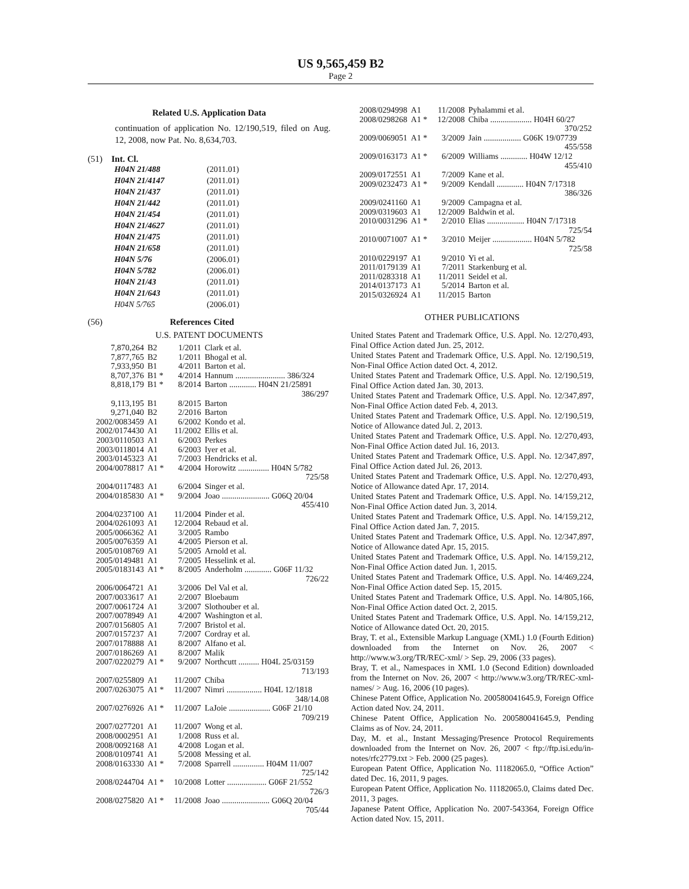US 9,565,459 B2
Page 2
Related U.S. Application Data
continuation of application No. 12/190,519, filed on Aug. 12, 2008, now Pat. No. 8,634,703.
(51) Int. Cl.
| H04N 21/488 | (2011.01) |
| H04N 21/4147 | (2011.01) |
| H04N 21/437 | (2011.01) |
| H04N 21/442 | (2011.01) |
| H04N 21/454 | (2011.01) |
| H04N 21/4627 | (2011.01) |
| H04N 21/475 | (2011.01) |
| H04N 21/658 | (2011.01) |
| H04N 5/76 | (2006.01) |
| H04N 5/782 | (2006.01) |
| H04N 21/43 | (2011.01) |
| H04N 21/643 | (2011.01) |
| H04N 5/765 | (2006.01) |
(56) References Cited
U.S. PATENT DOCUMENTS
| 7,870,264 | B2 | 1/2011 | Clark et al. |
| 7,877,765 | B2 | 1/2011 | Bhogal et al. |
| 7,933,950 | B1 | 4/2011 | Barton et al. |
| 8,707,376 | B1 * | 4/2014 | Hannum ........................ 386/324 |
| 8,818,179 | B1 * | 8/2014 | Barton ............. H04N 21/25891 386/297 |
| 9,113,195 | B1 | 8/2015 | Barton |
| 9,271,040 | B2 | 2/2016 | Barton |
| 2002/0083459 | A1 | 6/2002 | Kondo et al. |
| 2002/0174430 | A1 | 11/2002 | Ellis et al. |
| 2003/0110503 | A1 | 6/2003 | Perkes |
| 2003/0118014 | A1 | 6/2003 | Iyer et al. |
| 2003/0145323 | A1 | 7/2003 | Hendricks et al. |
| 2004/0078817 | A1 * | 4/2004 | Horowitz ............... H04N 5/782 725/58 |
| 2004/0117483 | A1 | 6/2004 | Singer et al. |
| 2004/0185830 | A1 * | 9/2004 | Joao ....................... G06Q 20/04 455/410 |
| 2004/0237100 | A1 | 11/2004 | Pinder et al. |
| 2004/0261093 | A1 | 12/2004 | Rebaud et al. |
| 2005/0066362 | A1 | 3/2005 | Rambo |
| 2005/0076359 | A1 | 4/2005 | Pierson et al. |
| 2005/0108769 | A1 | 5/2005 | Arnold et al. |
| 2005/0149481 | A1 | 7/2005 | Hesselink et al. |
| 2005/0183143 | A1 * | 8/2005 | Anderholm ............. G06F 11/32 726/22 |
| 2006/0064721 | A1 | 3/2006 | Del Val et al. |
| 2007/0033617 | A1 | 2/2007 | Bloebaum |
| 2007/0061724 | A1 | 3/2007 | Slothouber et al. |
| 2007/0078949 | A1 | 4/2007 | Washington et al. |
| 2007/0156805 | A1 | 7/2007 | Bristol et al. |
| 2007/0157237 | A1 | 7/2007 | Cordray et al. |
| 2007/0178888 | A1 | 8/2007 | Alfano et al. |
| 2007/0186269 | A1 | 8/2007 | Malik |
| 2007/0220279 | A1 * | 9/2007 | Northcutt .......... H04L 25/03159 713/193 |
| 2007/0255809 | A1 | 11/2007 | Chiba |
| 2007/0263075 | A1 * | 11/2007 | Nimri ................. H04L 12/1818 348/14.08 |
| 2007/0276926 | A1 * | 11/2007 | LaJoie .................... G06F 21/10 709/219 |
| 2007/0277201 | A1 | 11/2007 | Wong et al. |
| 2008/0002951 | A1 | 1/2008 | Russ et al. |
| 2008/0092168 | A1 | 4/2008 | Logan et al. |
| 2008/0109741 | A1 | 5/2008 | Messing et al. |
| 2008/0163330 | A1 * | 7/2008 | Sparrell ............... H04M 11/007 725/142 |
| 2008/0244704 | A1 * | 10/2008 | Lotter ................... G06F 21/552 726/3 |
| 2008/0275820 | A1 * | 11/2008 | Joao ....................... G06Q 20/04 705/44 |
| 2008/0294998 | A1 | 11/2008 | Pyhalammi et al. |
| 2008/0298268 | A1 * | 12/2008 | Chiba .................... H04H 60/27 370/252 |
| 2009/0069051 | A1 * | 3/2009 | Jain .................. G06K 19/07739 455/558 |
| 2009/0163173 | A1 * | 6/2009 | Williams ............. H04W 12/12 455/410 |
| 2009/0172551 | A1 | 7/2009 | Kane et al. |
| 2009/0232473 | A1 * | 9/2009 | Kendall ............. H04N 7/17318 386/326 |
| 2009/0241160 | A1 | 9/2009 | Campagna et al. |
| 2009/0319603 | A1 | 12/2009 | Baldwin et al. |
| 2010/0031296 | A1 * | 2/2010 | Elias .................. H04N 7/17318 725/54 |
| 2010/0071007 | A1 * | 3/2010 | Meijer ................... H04N 5/782 725/58 |
| 2010/0229197 | A1 | 9/2010 | Yi et al. |
| 2011/0179139 | A1 | 7/2011 | Starkenburg et al. |
| 2011/0283318 | A1 | 11/2011 | Seidel et al. |
| 2014/0137173 | A1 | 5/2014 | Barton et al. |
| 2015/0326924 | A1 | 11/2015 | Barton |
OTHER PUBLICATIONS
United States Patent and Trademark Office, U.S. Appl. No. 12/270,493, Final Office Action dated Jun. 25, 2012.
United States Patent and Trademark Office, U.S. Appl. No. 12/190,519, Non-Final Office Action dated Oct. 4, 2012.
United States Patent and Trademark Office, U.S. Appl. No. 12/190,519, Final Office Action dated Jan. 30, 2013.
United States Patent and Trademark Office, U.S. Appl. No. 12/347,897, Non-Final Office Action dated Feb. 4, 2013.
United States Patent and Trademark Office, U.S. Appl. No. 12/190,519, Notice of Allowance dated Jul. 2, 2013.
United States Patent and Trademark Office, U.S. Appl. No. 12/270,493, Non-Final Office Action dated Jul. 16, 2013.
United States Patent and Trademark Office, U.S. Appl. No. 12/347,897, Final Office Action dated Jul. 26, 2013.
United States Patent and Trademark Office, U.S. Appl. No. 12/270,493, Notice of Allowance dated Apr. 17, 2014.
United States Patent and Trademark Office, U.S. Appl. No. 14/159,212, Non-Final Office Action dated Jun. 3, 2014.
United States Patent and Trademark Office, U.S. Appl. No. 14/159,212, Final Office Action dated Jan. 7, 2015.
United States Patent and Trademark Office, U.S. Appl. No. 12/347,897, Notice of Allowance dated Apr. 15, 2015.
United States Patent and Trademark Office, U.S. Appl. No. 14/159,212, Non-Final Office Action dated Jun. 1, 2015.
United States Patent and Trademark Office, U.S. Appl. No. 14/469,224, Non-Final Office Action dated Sep. 15, 2015.
United States Patent and Trademark Office, U.S. Appl. No. 14/805,166, Non-Final Office Action dated Oct. 2, 2015.
United States Patent and Trademark Office, U.S. Appl. No. 14/159,212, Notice of Allowance dated Oct. 20, 2015.
Bray, T. et al., Extensible Markup Language (XML) 1.0 (Fourth Edition) downloaded from the Internet on Nov. 26, 2007 < http://www.w3.org/TR/REC-xml/ > Sep. 29, 2006 (33 pages).
Bray, T. et al., Namespaces in XML 1.0 (Second Edition) downloaded from the Internet on Nov. 26, 2007 < http://www.w3.org/TR/REC-xml-names/ > Aug. 16, 2006 (10 pages).
Chinese Patent Office, Application No. 200580041645.9, Foreign Office Action dated Nov. 24, 2011.
Chinese Patent Office, Application No. 200580041645.9, Pending Claims as of Nov. 24, 2011.
Day, M. et al., Instant Messaging/Presence Protocol Requirements downloaded from the Internet on Nov. 26, 2007 < ftp://ftp.isi.edu/in-notes/rfc2779.txt > Feb. 2000 (25 pages).
European Patent Office, Application No. 11182065.0, “Office Action” dated Dec. 16, 2011, 9 pages.
European Patent Office, Application No. 11182065.0, Claims dated Dec. 2011, 3 pages.
Japanese Patent Office, Application No. 2007-543364, Foreign Office Action dated Nov. 15, 2011.